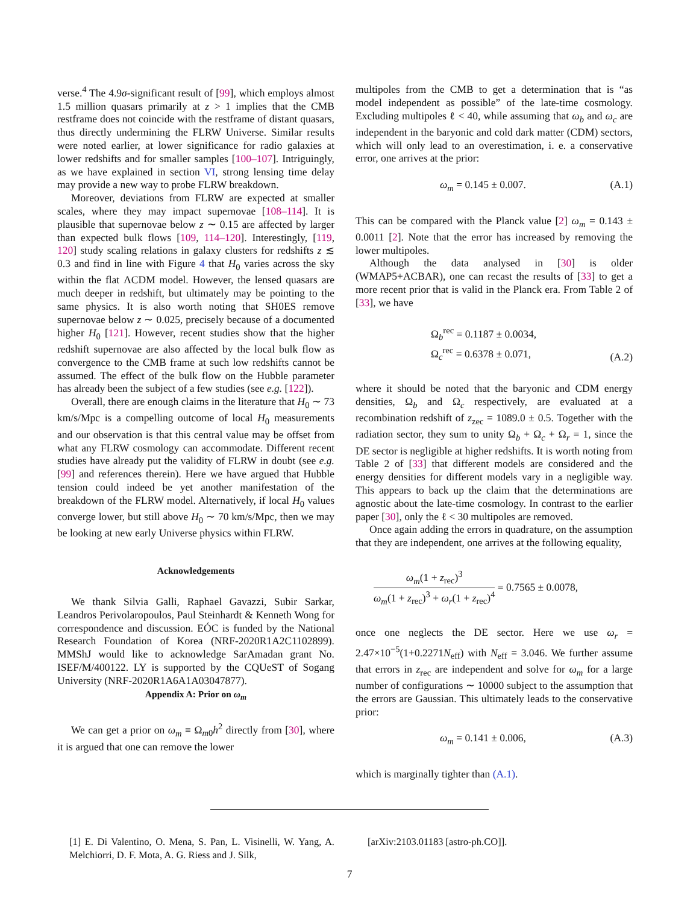verse.<sup>4</sup> The 4.9σ-significant result of [99], which employs almost 1.5 million quasars primarily at z > 1 implies that the CMB restframe does not coincide with the restframe of distant quasars, thus directly undermining the FLRW Universe. Similar results were noted earlier, at lower significance for radio galaxies at lower redshifts and for smaller samples [100–107]. Intriguingly, as we have explained in section VI, strong lensing time delay may provide a new way to probe FLRW breakdown.
Moreover, deviations from FLRW are expected at smaller scales, where they may impact supernovae [108–114]. It is plausible that supernovae below z ∼ 0.15 are affected by larger than expected bulk flows [109, 114–120]. Interestingly, [119, 120] study scaling relations in galaxy clusters for redshifts z ≲ 0.3 and find in line with Figure 4 that H<sub>0</sub> varies across the sky within the flat ΛCDM model. However, the lensed quasars are much deeper in redshift, but ultimately may be pointing to the same physics. It is also worth noting that SH0ES remove supernovae below z ∼ 0.025, precisely because of a documented higher H<sub>0</sub> [121]. However, recent studies show that the higher redshift supernovae are also affected by the local bulk flow as convergence to the CMB frame at such low redshifts cannot be assumed. The effect of the bulk flow on the Hubble parameter has already been the subject of a few studies (see e.g. [122]).
Overall, there are enough claims in the literature that H<sub>0</sub> ∼ 73 km/s/Mpc is a compelling outcome of local H<sub>0</sub> measurements and our observation is that this central value may be offset from what any FLRW cosmology can accommodate. Different recent studies have already put the validity of FLRW in doubt (see e.g. [99] and references therein). Here we have argued that Hubble tension could indeed be yet another manifestation of the breakdown of the FLRW model. Alternatively, if local H<sub>0</sub> values converge lower, but still above H<sub>0</sub> ∼ 70 km/s/Mpc, then we may be looking at new early Universe physics within FLRW.
Acknowledgements
We thank Silvia Galli, Raphael Gavazzi, Subir Sarkar, Leandros Perivolaropoulos, Paul Steinhardt & Kenneth Wong for correspondence and discussion. EÓC is funded by the National Research Foundation of Korea (NRF-2020R1A2C1102899). MMShJ would like to acknowledge SarAmadan grant No. ISEF/M/400122. LY is supported by the CQUeST of Sogang University (NRF-2020R1A6A1A03047877).
Appendix A: Prior on ω<sub>m</sub>
We can get a prior on ω<sub>m</sub> ≡ Ω<sub>m0</sub>h<sup>2</sup> directly from [30], where it is argued that one can remove the lower
multipoles from the CMB to get a determination that is “as model independent as possible” of the late-time cosmology. Excluding multipoles ℓ < 40, while assuming that ω<sub>b</sub> and ω<sub>c</sub> are independent in the baryonic and cold dark matter (CDM) sectors, which will only lead to an overestimation, i. e. a conservative error, one arrives at the prior:
ω<sub>m</sub> = 0.145 ± 0.007. (A.1)
This can be compared with the Planck value [2] ω<sub>m</sub> = 0.143 ± 0.0011 [2]. Note that the error has increased by removing the lower multipoles.
Although the data analysed in [30] is older (WMAP5+ACBAR), one can recast the results of [33] to get a more recent prior that is valid in the Planck era. From Table 2 of [33], we have
Ω<sub>b</sub><sup>rec</sup> = 0.1187 ± 0.0034,
Ω<sub>c</sub><sup>rec</sup> = 0.6378 ± 0.071, (A.2)
where it should be noted that the baryonic and CDM energy densities, Ω<sub>b</sub> and Ω<sub>c</sub> respectively, are evaluated at a recombination redshift of z<sub>zec</sub> = 1089.0 ± 0.5. Together with the radiation sector, they sum to unity Ω<sub>b</sub> + Ω<sub>c</sub> + Ω<sub>r</sub> = 1, since the DE sector is negligible at higher redshifts. It is worth noting from Table 2 of [33] that different models are considered and the energy densities for different models vary in a negligible way. This appears to back up the claim that the determinations are agnostic about the late-time cosmology. In contrast to the earlier paper [30], only the ℓ < 30 multipoles are removed.
Once again adding the errors in quadrature, on the assumption that they are independent, one arrives at the following equality,
ω<sub>m</sub>(1 + z<sub>rec</sub>)<sup>3</sup> ω<sub>m</sub>(1 + z<sub>rec</sub>)<sup>3</sup> + ω<sub>r</sub>(1 + z<sub>rec</sub>)<sup>4</sup> = 0.7565 ± 0.0078,
once one neglects the DE sector. Here we use ω<sub>r</sub> = 2.47×10<sup>−5</sup>(1+0.2271N<sub>eff</sub>) with N<sub>eff</sub> = 3.046. We further assume that errors in z<sub>rec</sub> are independent and solve for ω<sub>m</sub> for a large number of configurations ∼ 10000 subject to the assumption that the errors are Gaussian. This ultimately leads to the conservative prior:
ω<sub>m</sub> = 0.141 ± 0.006, (A.3)
which is marginally tighter than (A.1).
[1] E. Di Valentino, O. Mena, S. Pan, L. Visinelli, W. Yang, A. Melchiorri, D. F. Mota, A. G. Riess and J. Silk,
[arXiv:2103.01183 [astro-ph.CO]].
7